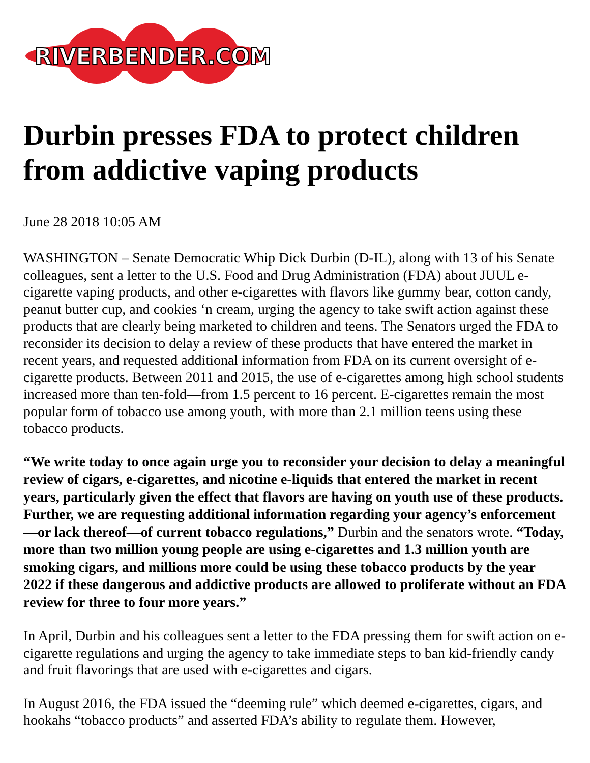RIVERBENDER.COM
Durbin presses FDA to protect children from addictive vaping products
June 28 2018 10:05 AM
WASHINGTON – Senate Democratic Whip Dick Durbin (D-IL), along with 13 of his Senate colleagues, sent a letter to the U.S. Food and Drug Administration (FDA) about JUUL e-cigarette vaping products, and other e-cigarettes with flavors like gummy bear, cotton candy, peanut butter cup, and cookies ‘n cream, urging the agency to take swift action against these products that are clearly being marketed to children and teens. The Senators urged the FDA to reconsider its decision to delay a review of these products that have entered the market in recent years, and requested additional information from FDA on its current oversight of e-cigarette products. Between 2011 and 2015, the use of e-cigarettes among high school students increased more than ten-fold—from 1.5 percent to 16 percent. E-cigarettes remain the most popular form of tobacco use among youth, with more than 2.1 million teens using these tobacco products.
“We write today to once again urge you to reconsider your decision to delay a meaningful review of cigars, e-cigarettes, and nicotine e-liquids that entered the market in recent years, particularly given the effect that flavors are having on youth use of these products. Further, we are requesting additional information regarding your agency’s enforcement—or lack thereof—of current tobacco regulations,” Durbin and the senators wrote. “Today, more than two million young people are using e-cigarettes and 1.3 million youth are smoking cigars, and millions more could be using these tobacco products by the year 2022 if these dangerous and addictive products are allowed to proliferate without an FDA review for three to four more years.”
In April, Durbin and his colleagues sent a letter to the FDA pressing them for swift action on e-cigarette regulations and urging the agency to take immediate steps to ban kid-friendly candy and fruit flavorings that are used with e-cigarettes and cigars.
In August 2016, the FDA issued the “deeming rule” which deemed e-cigarettes, cigars, and hookahs “tobacco products” and asserted FDA’s ability to regulate them. However,